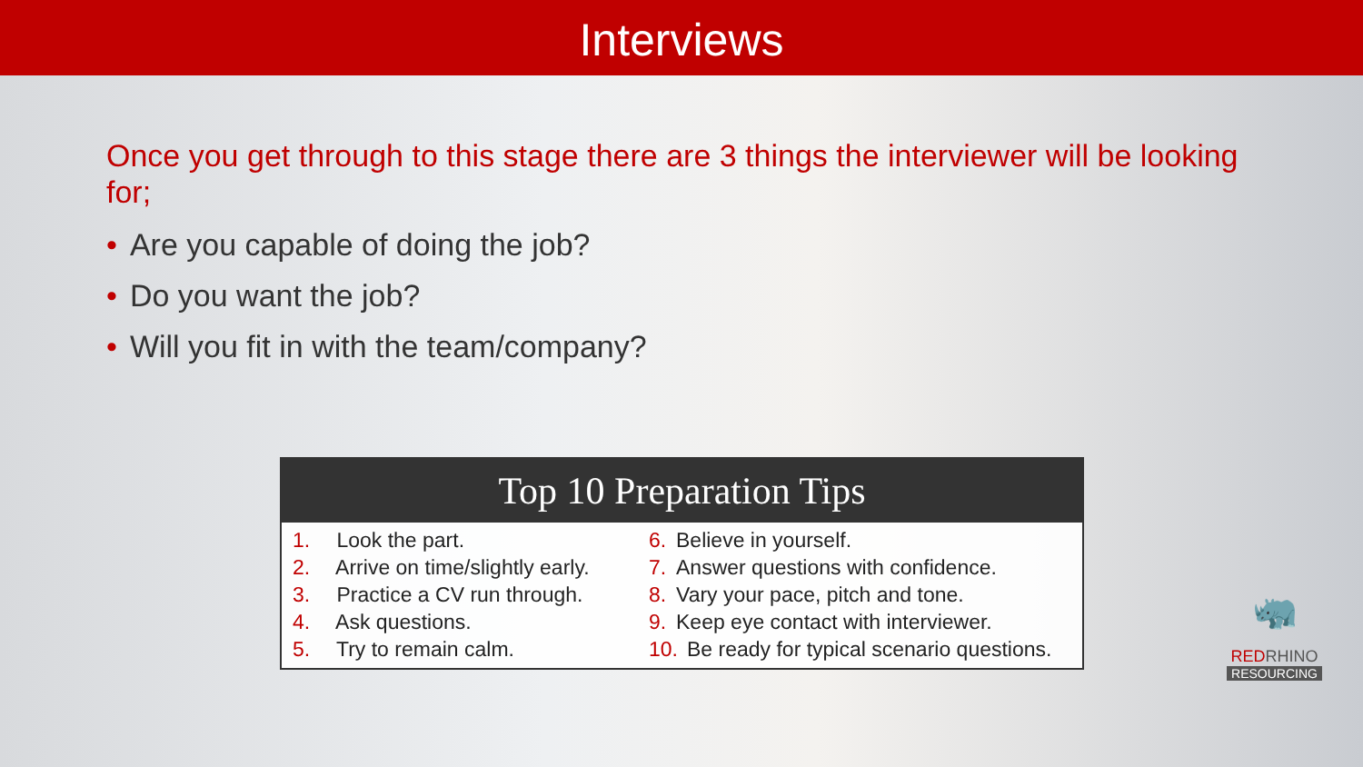Interviews
Once you get through to this stage there are 3 things the interviewer will be looking for;
• Are you capable of doing the job?
• Do you want the job?
• Will you fit in with the team/company?
Top 10 Preparation Tips
1. Look the part.
2. Arrive on time/slightly early.
3. Practice a CV run through.
4. Ask questions.
5. Try to remain calm.
6. Believe in yourself.
7. Answer questions with confidence.
8. Vary your pace, pitch and tone.
9. Keep eye contact with interviewer.
10. Be ready for typical scenario questions.
🦏
REDRHINO
RESOURCING